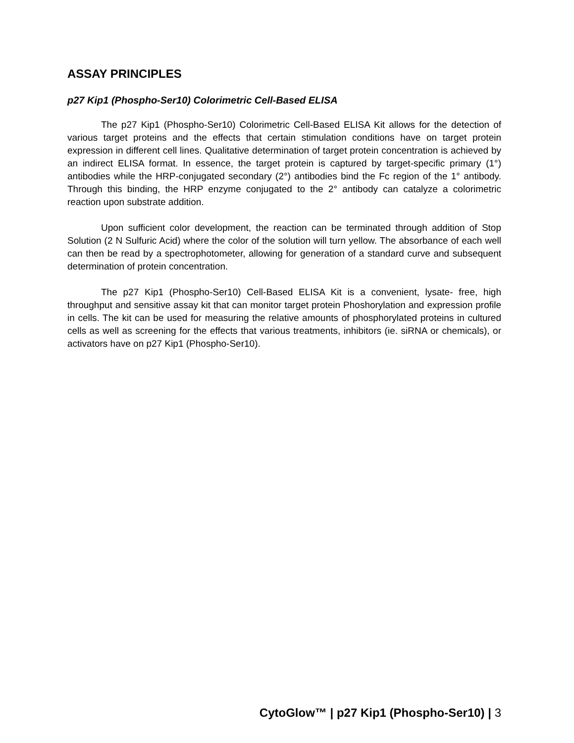ASSAY PRINCIPLES
p27 Kip1 (Phospho-Ser10) Colorimetric Cell-Based ELISA
The p27 Kip1 (Phospho-Ser10) Colorimetric Cell-Based ELISA Kit allows for the detection of various target proteins and the effects that certain stimulation conditions have on target protein expression in different cell lines. Qualitative determination of target protein concentration is achieved by an indirect ELISA format. In essence, the target protein is captured by target-specific primary (1°) antibodies while the HRP-conjugated secondary (2°) antibodies bind the Fc region of the 1° antibody. Through this binding, the HRP enzyme conjugated to the 2° antibody can catalyze a colorimetric reaction upon substrate addition.
Upon sufficient color development, the reaction can be terminated through addition of Stop Solution (2 N Sulfuric Acid) where the color of the solution will turn yellow. The absorbance of each well can then be read by a spectrophotometer, allowing for generation of a standard curve and subsequent determination of protein concentration.
The p27 Kip1 (Phospho-Ser10) Cell-Based ELISA Kit is a convenient, lysate- free, high throughput and sensitive assay kit that can monitor target protein Phoshorylation and expression profile in cells. The kit can be used for measuring the relative amounts of phosphorylated proteins in cultured cells as well as screening for the effects that various treatments, inhibitors (ie. siRNA or chemicals), or activators have on p27 Kip1 (Phospho-Ser10).
CytoGlow™ | p27 Kip1 (Phospho-Ser10) | 3